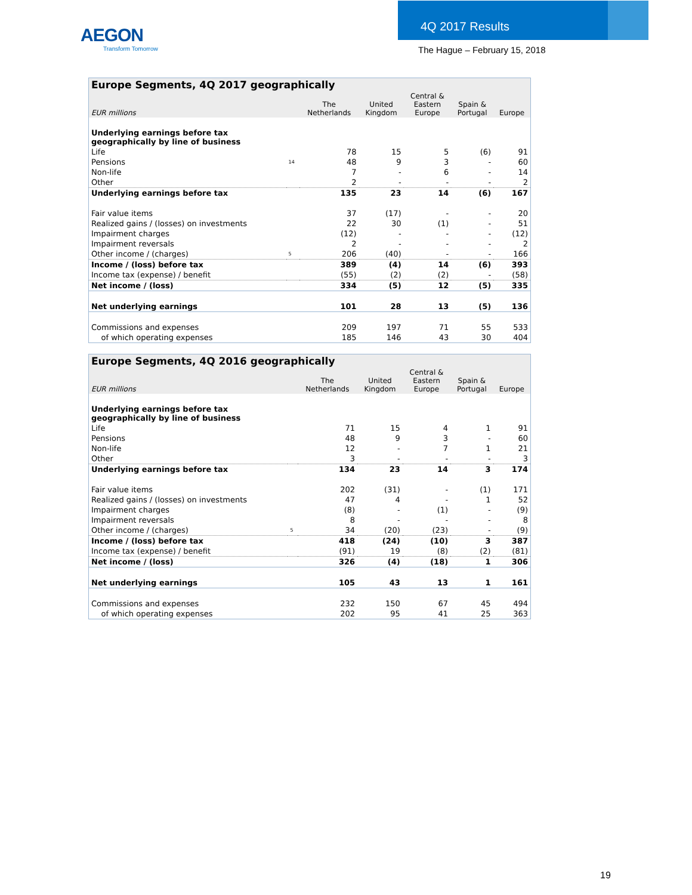AEGON
Transform Tomorrow
4Q 2017 Results
The Hague – February 15, 2018
| Europe Segments, 4Q 2017 geographically | | | | | | |
| EUR millions | | The Netherlands | United Kingdom | Central & Eastern Europe | Spain & Portugal | Europe |
| Underlying earnings before tax geographically by line of business | | | | | | |
| Life | | 78 | 15 | 5 | (6) | 91 |
| Pensions | 14 | 48 | 9 | 3 | - | 60 |
| Non-life | | 7 | - | 6 | - | 14 |
| Other | | 2 | - | - | - | 2 |
| Underlying earnings before tax | | 135 | 23 | 14 | (6) | 167 |
| Fair value items | | 37 | (17) | - | - | 20 |
| Realized gains / (losses) on investments | | 22 | 30 | (1) | - | 51 |
| Impairment charges | | (12) | - | - | - | (12) |
| Impairment reversals | | 2 | - | - | - | 2 |
| Other income / (charges) | 5 | 206 | (40) | - | - | 166 |
| Income / (loss) before tax | | 389 | (4) | 14 | (6) | 393 |
| Income tax (expense) / benefit | | (55) | (2) | (2) | - | (58) |
| Net income / (loss) | | 334 | (5) | 12 | (5) | 335 |
| Net underlying earnings | | 101 | 28 | 13 | (5) | 136 |
| Commissions and expenses | | 209 | 197 | 71 | 55 | 533 |
| of which operating expenses | | 185 | 146 | 43 | 30 | 404 |
| Europe Segments, 4Q 2016 geographically | | | | | | |
| EUR millions | | The Netherlands | United Kingdom | Central & Eastern Europe | Spain & Portugal | Europe |
| Underlying earnings before tax geographically by line of business | | | | | | |
| Life | | 71 | 15 | 4 | 1 | 91 |
| Pensions | | 48 | 9 | 3 | - | 60 |
| Non-life | | 12 | - | 7 | 1 | 21 |
| Other | | 3 | - | - | - | 3 |
| Underlying earnings before tax | | 134 | 23 | 14 | 3 | 174 |
| Fair value items | | 202 | (31) | - | (1) | 171 |
| Realized gains / (losses) on investments | | 47 | 4 | - | 1 | 52 |
| Impairment charges | | (8) | - | (1) | - | (9) |
| Impairment reversals | | 8 | - | - | - | 8 |
| Other income / (charges) | 5 | 34 | (20) | (23) | - | (9) |
| Income / (loss) before tax | | 418 | (24) | (10) | 3 | 387 |
| Income tax (expense) / benefit | | (91) | 19 | (8) | (2) | (81) |
| Net income / (loss) | | 326 | (4) | (18) | 1 | 306 |
| Net underlying earnings | | 105 | 43 | 13 | 1 | 161 |
| Commissions and expenses | | 232 | 150 | 67 | 45 | 494 |
| of which operating expenses | | 202 | 95 | 41 | 25 | 363 |
19